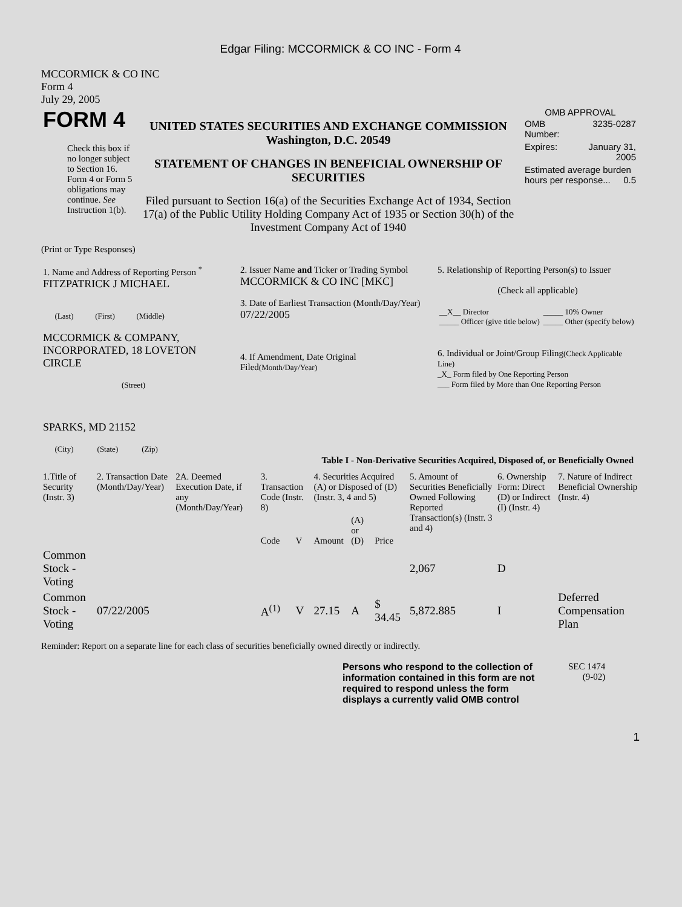Edgar Filing: MCCORMICK & CO INC - Form 4
MCCORMICK & CO INC
Form 4
July 29, 2005
| FORM 4 Check this box if no longer subject to Section 16. Form 4 or Form 5 obligations may continue. See Instruction 1(b). | UNITED STATES SECURITIES AND EXCHANGE COMMISSION Washington, D.C. 20549 STATEMENT OF CHANGES IN BENEFICIAL OWNERSHIP OF SECURITIES Filed pursuant to Section 16(a) of the Securities Exchange Act of 1934, Section 17(a) of the Public Utility Holding Company Act of 1935 or Section 30(h) of the Investment Company Act of 1940 | OMB APPROVAL / OMB Number: / 3235-0287 / / Expires: / January 31, 2005 / / Estimated average burden hours per response... 0.5 / / |
(Print or Type Responses)
| 1. Name and Address of Reporting Person <sup>*</sup> FITZPATRICK J MICHAEL (Last) (First) (Middle) MCCORMICK & COMPANY, INCORPORATED, 18 LOVETON CIRCLE (Street) SPARKS, MD 21152 (City) (State) (Zip) | 2. Issuer Name and Ticker or Trading Symbol MCCORMICK & CO INC [MKC] 3. Date of Earliest Transaction (Month/Day/Year) 07/22/2005 4. If Amendment, Date Original Filed (Month/Day/Year) | 5. Relationship of Reporting Person(s) to Issuer (Check all applicable) / __X__ Director _____ Officer (give title below) / _____ 10% Owner _____ Other (specify below) / 6. Individual or Joint/Group Filing (Check Applicable Line) _X_ Form filed by One Reporting Person ___ Form filed by More than One Reporting Person |
Table I - Non-Derivative Securities Acquired, Disposed of, or Beneficially Owned
| 1.Title of Security (Instr. 3) | 2. Transaction Date (Month/Day/Year) | 2A. Deemed Execution Date, if any (Month/Day/Year) | 3. Transaction Code (Instr. 8) | | 4. Securities Acquired (A) or Disposed of (D) (Instr. 3, 4 and 5) | | | 5. Amount of Securities Beneficially Owned Following Reported Transaction(s) (Instr. 3 and 4) | 6. Ownership Form: Direct (D) or Indirect (I) (Instr. 4) | 7. Nature of Indirect Beneficial Ownership (Instr. 4) |
| --- | --- | --- | --- | --- | --- | --- | --- | --- | --- | --- |
| | | | Code | V | Amount | (A) or (D) | Price | | | |
| Common Stock - Voting | | | | | | | | 2,067 | D | |
| Common Stock - Voting | 07/22/2005 | | A<sup>(1)</sup> | V | 27.15 | A | $ 34.45 | 5,872.885 | I | Deferred Compensation Plan |
Reminder: Report on a separate line for each class of securities beneficially owned directly or indirectly.
| Persons who respond to the collection of information contained in this form are not required to respond unless the form displays a currently valid OMB control | SEC 1474 (9-02) |
1